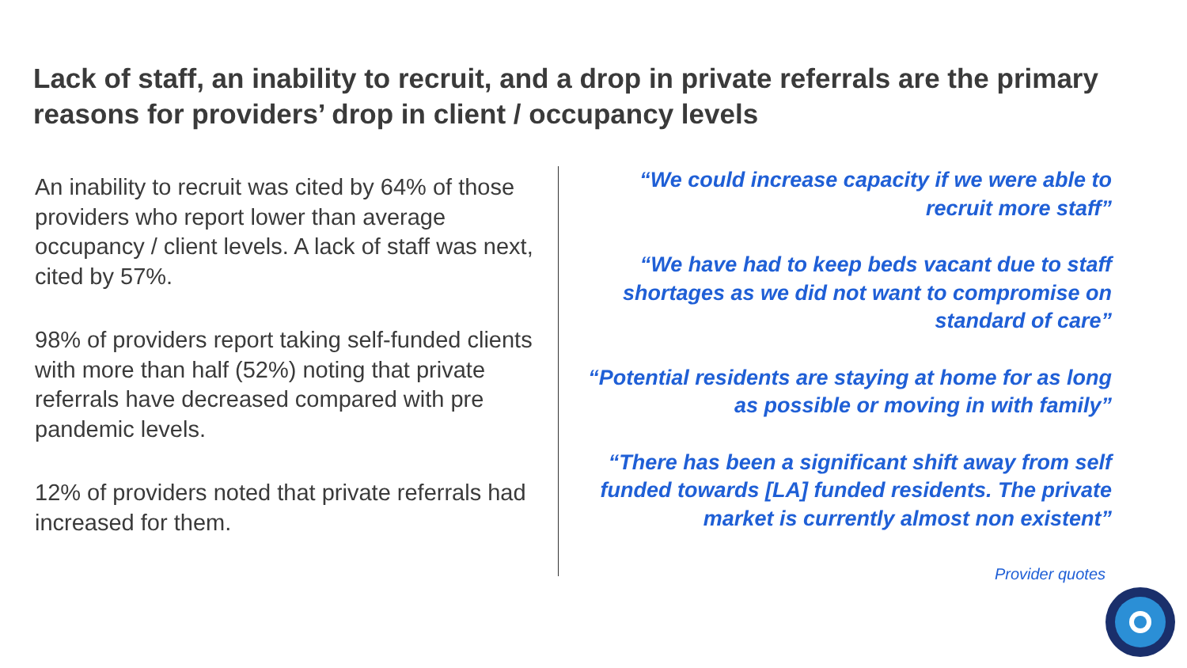Lack of staff, an inability to recruit, and a drop in private referrals are the primary reasons for providers’ drop in client / occupancy levels
An inability to recruit was cited by 64% of those providers who report lower than average occupancy / client levels. A lack of staff was next, cited by 57%.
98% of providers report taking self-funded clients with more than half (52%) noting that private referrals have decreased compared with pre pandemic levels.
12% of providers noted that private referrals had increased for them.
“We could increase capacity if we were able to recruit more staff”
“We have had to keep beds vacant due to staff shortages as we did not want to compromise on standard of care”
“Potential residents are staying at home for as long as possible or moving in with family”
“There has been a significant shift away from self funded towards [LA] funded residents. The private market is currently almost non existent”
Provider quotes